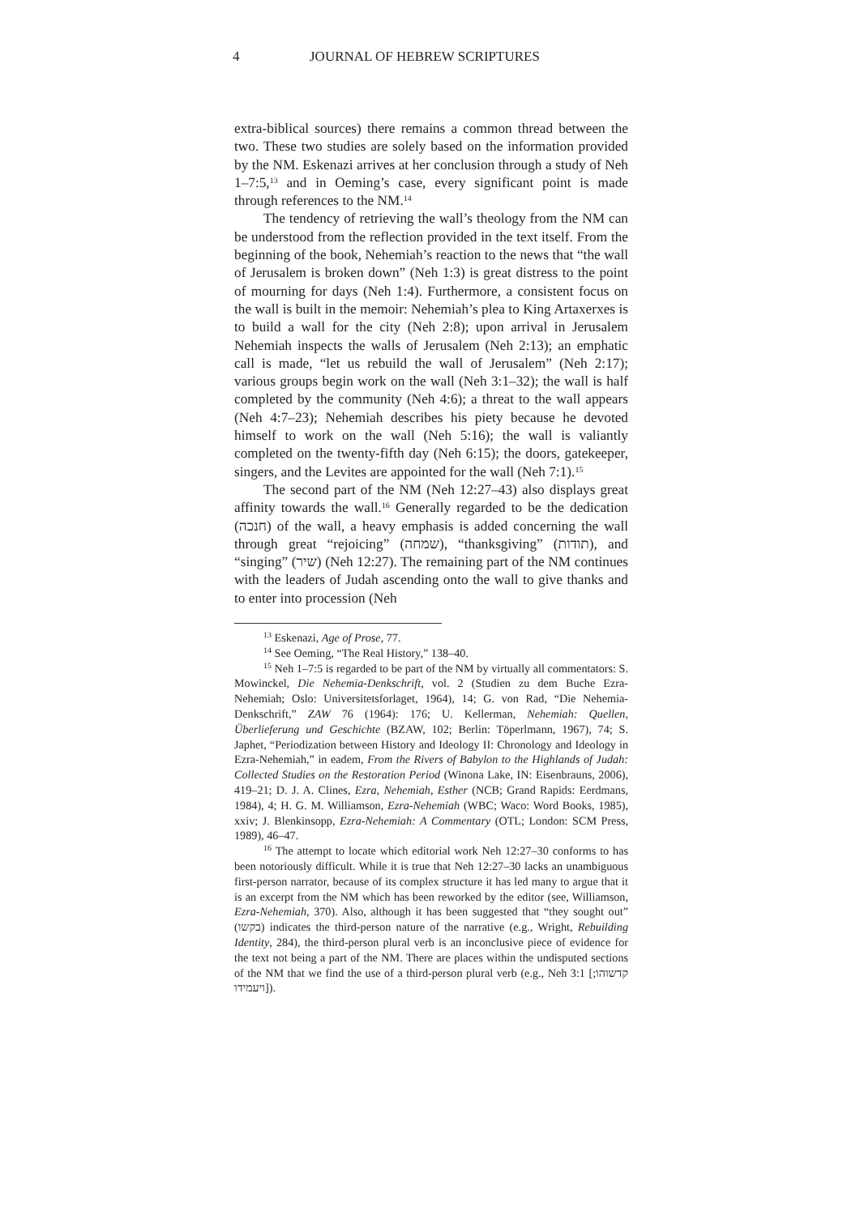4 JOURNAL OF HEBREW SCRIPTURES
extra-biblical sources) there remains a common thread between the two. These two studies are solely based on the information provided by the NM. Eskenazi arrives at her conclusion through a study of Neh 1–7:5,<sup>13</sup> and in Oeming’s case, every significant point is made through references to the NM.<sup>14</sup>
The tendency of retrieving the wall’s theology from the NM can be understood from the reflection provided in the text itself. From the beginning of the book, Nehemiah’s reaction to the news that “the wall of Jerusalem is broken down” (Neh 1:3) is great distress to the point of mourning for days (Neh 1:4). Furthermore, a consistent focus on the wall is built in the memoir: Nehemiah’s plea to King Artaxerxes is to build a wall for the city (Neh 2:8); upon arrival in Jerusalem Nehemiah inspects the walls of Jerusalem (Neh 2:13); an emphatic call is made, “let us rebuild the wall of Jerusalem” (Neh 2:17); various groups begin work on the wall (Neh 3:1–32); the wall is half completed by the community (Neh 4:6); a threat to the wall appears (Neh 4:7–23); Nehemiah describes his piety because he devoted himself to work on the wall (Neh 5:16); the wall is valiantly completed on the twenty-fifth day (Neh 6:15); the doors, gatekeeper, singers, and the Levites are appointed for the wall (Neh 7:1).<sup>15</sup>
The second part of the NM (Neh 12:27–43) also displays great affinity towards the wall.<sup>16</sup> Generally regarded to be the dedication (חנכה) of the wall, a heavy emphasis is added concerning the wall through great “rejoicing” (שמחה), “thanksgiving” (תודות), and “singing” (שיר) (Neh 12:27). The remaining part of the NM continues with the leaders of Judah ascending onto the wall to give thanks and to enter into procession (Neh
<sup>13</sup> Eskenazi, Age of Prose, 77.
<sup>14</sup> See Oeming, “The Real History,” 138–40.
<sup>15</sup> Neh 1–7:5 is regarded to be part of the NM by virtually all commentators: S. Mowinckel, Die Nehemia-Denkschrift, vol. 2 (Studien zu dem Buche Ezra-Nehemiah; Oslo: Universitetsforlaget, 1964), 14; G. von Rad, “Die Nehemia-Denkschrift,” ZAW 76 (1964): 176; U. Kellerman, Nehemiah: Quellen, Überlieferung und Geschichte (BZAW, 102; Berlin: Töperlmann, 1967), 74; S. Japhet, “Periodization between History and Ideology II: Chronology and Ideology in Ezra-Nehemiah,” in eadem, From the Rivers of Babylon to the Highlands of Judah: Collected Studies on the Restoration Period (Winona Lake, IN: Eisenbrauns, 2006), 419–21; D. J. A. Clines, Ezra, Nehemiah, Esther (NCB; Grand Rapids: Eerdmans, 1984), 4; H. G. M. Williamson, Ezra-Nehemiah (WBC; Waco: Word Books, 1985), xxiv; J. Blenkinsopp, Ezra-Nehemiah: A Commentary (OTL; London: SCM Press, 1989), 46–47.
<sup>16</sup> The attempt to locate which editorial work Neh 12:27–30 conforms to has been notoriously difficult. While it is true that Neh 12:27–30 lacks an unambiguous first-person narrator, because of its complex structure it has led many to argue that it is an excerpt from the NM which has been reworked by the editor (see, Williamson, Ezra-Nehemiah, 370). Also, although it has been suggested that “they sought out” (בקשו) indicates the third-person nature of the narrative (e.g., Wright, Rebuilding Identity, 284), the third-person plural verb is an inconclusive piece of evidence for the text not being a part of the NM. There are places within the undisputed sections of the NM that we find the use of a third-person plural verb (e.g., Neh 3:1 [קדשוהו; ויעמידו]).